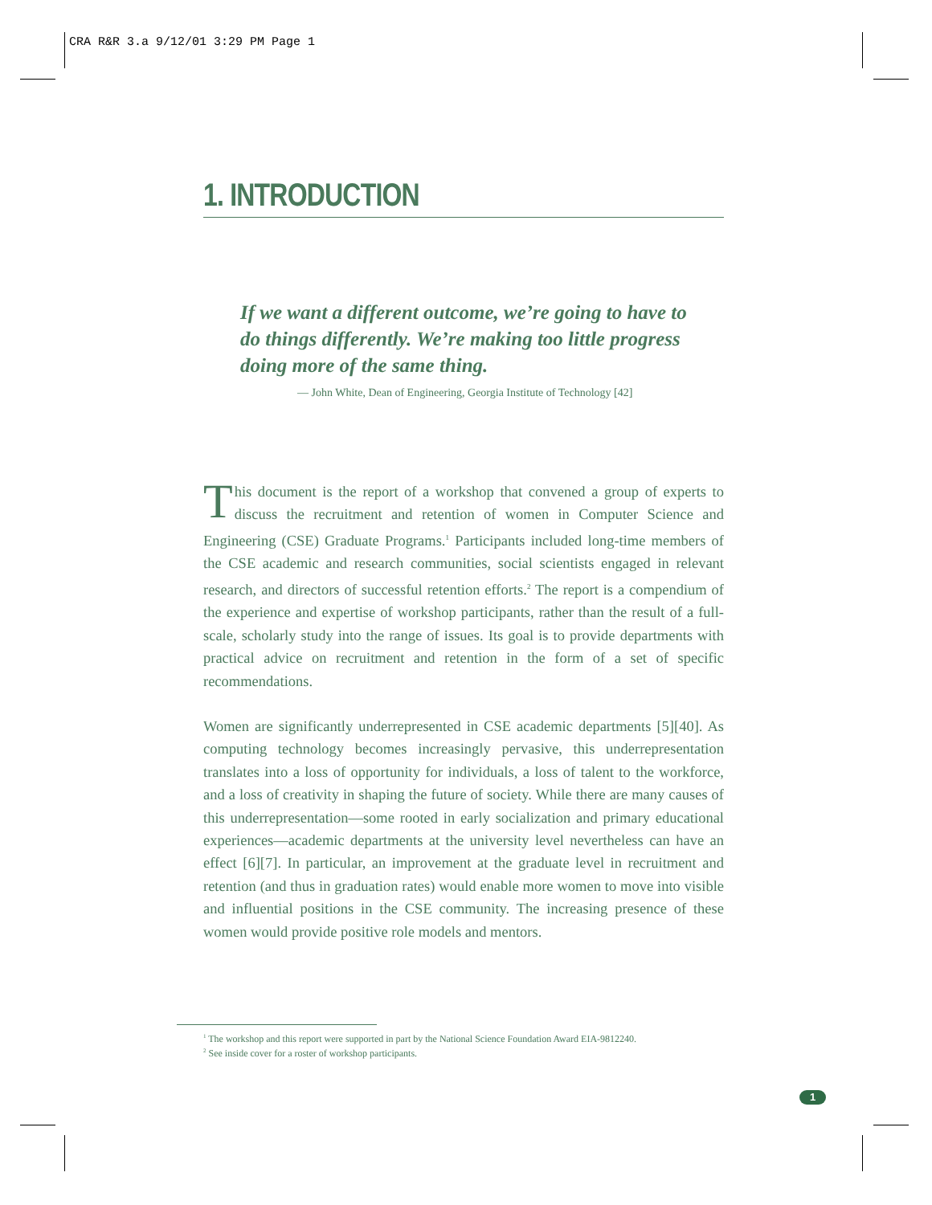CRA R&R 3.a 9/12/01 3:29 PM Page 1
1. INTRODUCTION
If we want a different outcome, we’re going to have to do things differently. We’re making too little progress doing more of the same thing.
— John White, Dean of Engineering, Georgia Institute of Technology [42]
This document is the report of a workshop that convened a group of experts to discuss the recruitment and retention of women in Computer Science and Engineering (CSE) Graduate Programs.<sup>1</sup> Participants included long-time members of the CSE academic and research communities, social scientists engaged in relevant research, and directors of successful retention efforts.<sup>2</sup> The report is a compendium of the experience and expertise of workshop participants, rather than the result of a full-scale, scholarly study into the range of issues. Its goal is to provide departments with practical advice on recruitment and retention in the form of a set of specific recommendations.
Women are significantly underrepresented in CSE academic departments [5][40]. As computing technology becomes increasingly pervasive, this underrepresentation translates into a loss of opportunity for individuals, a loss of talent to the workforce, and a loss of creativity in shaping the future of society. While there are many causes of this underrepresentation—some rooted in early socialization and primary educational experiences—academic departments at the university level nevertheless can have an effect [6][7]. In particular, an improvement at the graduate level in recruitment and retention (and thus in graduation rates) would enable more women to move into visible and influential positions in the CSE community. The increasing presence of these women would provide positive role models and mentors.
<sup>1</sup> The workshop and this report were supported in part by the National Science Foundation Award EIA-9812240.
<sup>2</sup> See inside cover for a roster of workshop participants.
1